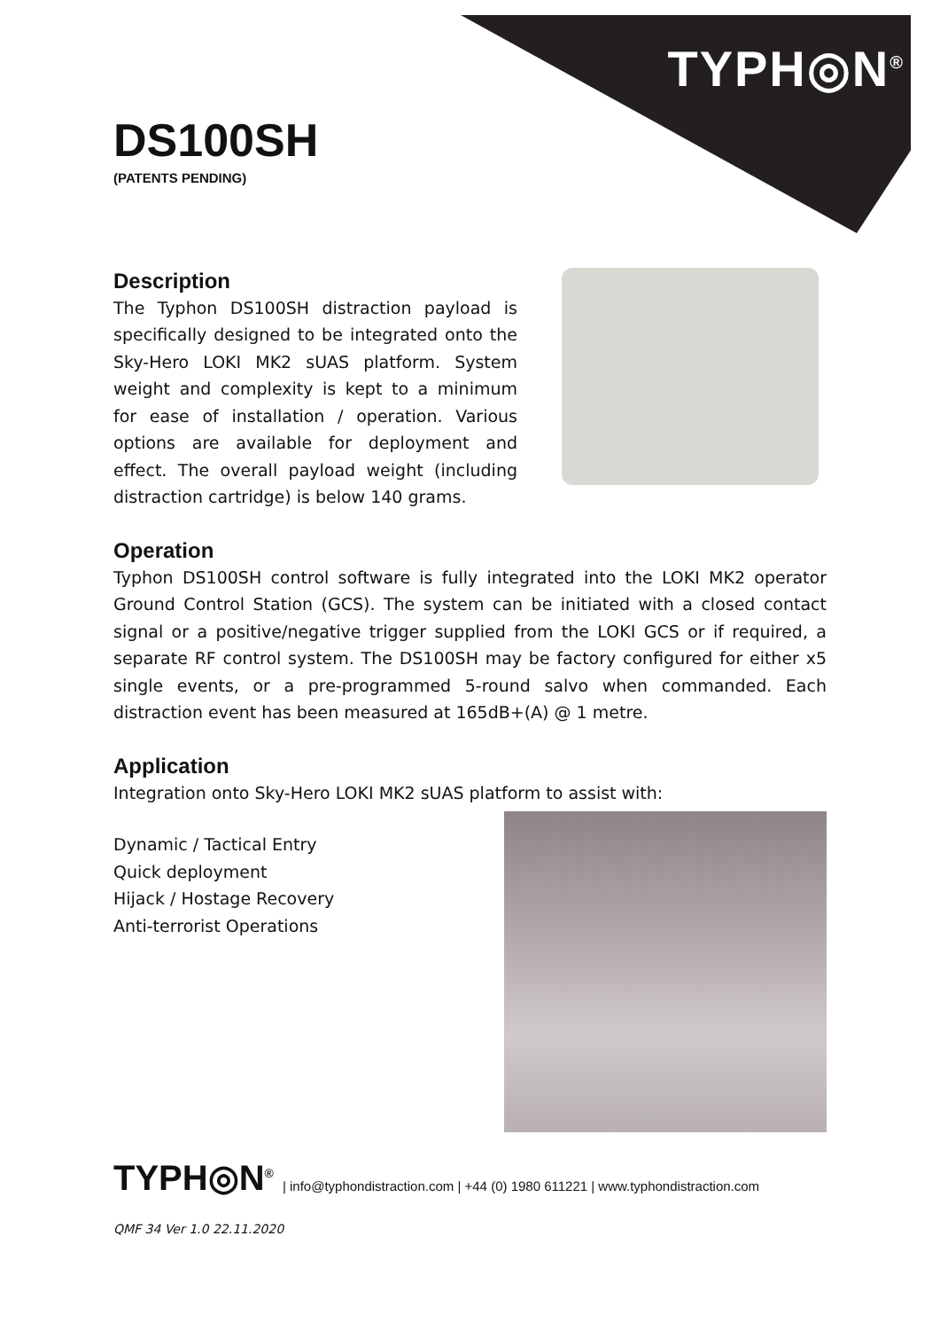TYPH◎N<sup>®</sup>
DS100SH
(PATENTS PENDING)
Description
The Typhon DS100SH distraction payload is specifically designed to be integrated onto the Sky-Hero LOKI MK2 sUAS platform. System weight and complexity is kept to a minimum for ease of installation / operation. Various options are available for deployment and effect. The overall payload weight (including distraction cartridge) is below 140 grams.
Operation
Typhon DS100SH control software is fully integrated into the LOKI MK2 operator Ground Control Station (GCS). The system can be initiated with a closed contact signal or a positive/negative trigger supplied from the LOKI GCS or if required, a separate RF control system. The DS100SH may be factory configured for either x5 single events, or a pre-programmed 5-round salvo when commanded. Each distraction event has been measured at 165dB+(A) @ 1 metre.
Application
Integration onto Sky-Hero LOKI MK2 sUAS platform to assist with:
Dynamic / Tactical Entry
Quick deployment
Hijack / Hostage Recovery
Anti-terrorist Operations
TYPH◎N<sup>®</sup> | info@typhondistraction.com | +44 (0) 1980 611221 | www.typhondistraction.com
QMF 34 Ver 1.0 22.11.2020